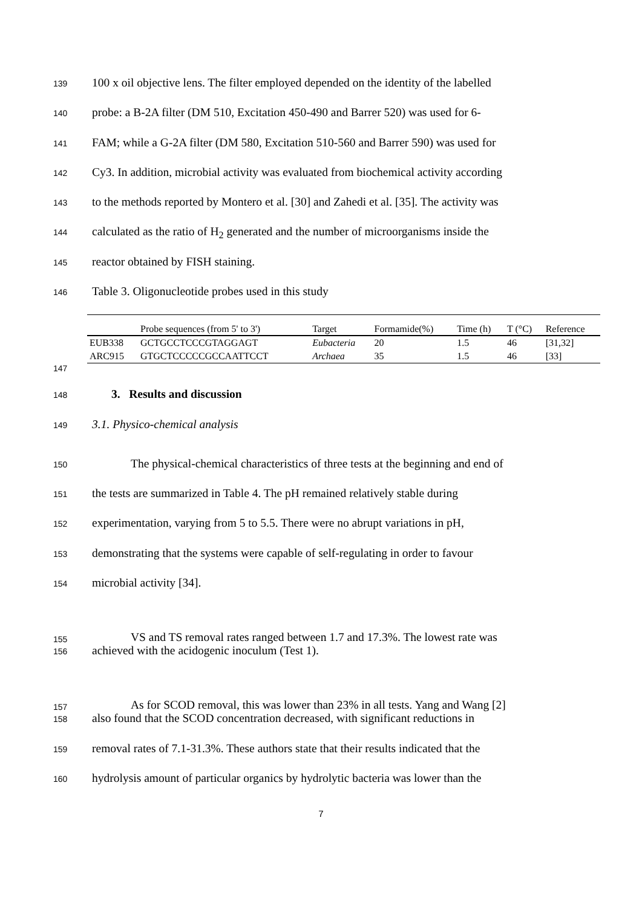139 100 x oil objective lens. The filter employed depended on the identity of the labelled
140 probe: a B-2A filter (DM 510, Excitation 450-490 and Barrer 520) was used for 6-
141 FAM; while a G-2A filter (DM 580, Excitation 510-560 and Barrer 590) was used for
142 Cy3. In addition, microbial activity was evaluated from biochemical activity according
143 to the methods reported by Montero et al. [30] and Zahedi et al. [35]. The activity was
144 calculated as the ratio of H<sub>2</sub> generated and the number of microorganisms inside the
145 reactor obtained by FISH staining.
146 Table 3. Oligonucleotide probes used in this study
| | Probe sequences (from 5' to 3') | Target | Formamide(%) | Time (h) | T (°C) | Reference |
| --- | --- | --- | --- | --- | --- | --- |
| EUB338 | GCTGCCTCCCGTAGGAGT | Eubacteria | 20 | 1.5 | 46 | [31,32] |
| ARC915 | GTGCTCCCCCGCCAATTCCT | Archaea | 35 | 1.5 | 46 | [33] |
147
148 3. Results and discussion
149 3.1. Physico-chemical analysis
150 The physical-chemical characteristics of three tests at the beginning and end of
151 the tests are summarized in Table 4. The pH remained relatively stable during
152 experimentation, varying from 5 to 5.5. There were no abrupt variations in pH,
153 demonstrating that the systems were capable of self-regulating in order to favour
154 microbial activity [34].
155 VS and TS removal rates ranged between 1.7 and 17.3%. The lowest rate was
156 achieved with the acidogenic inoculum (Test 1).
157 As for SCOD removal, this was lower than 23% in all tests. Yang and Wang [2]
158 also found that the SCOD concentration decreased, with significant reductions in
159 removal rates of 7.1-31.3%. These authors state that their results indicated that the
160 hydrolysis amount of particular organics by hydrolytic bacteria was lower than the
7